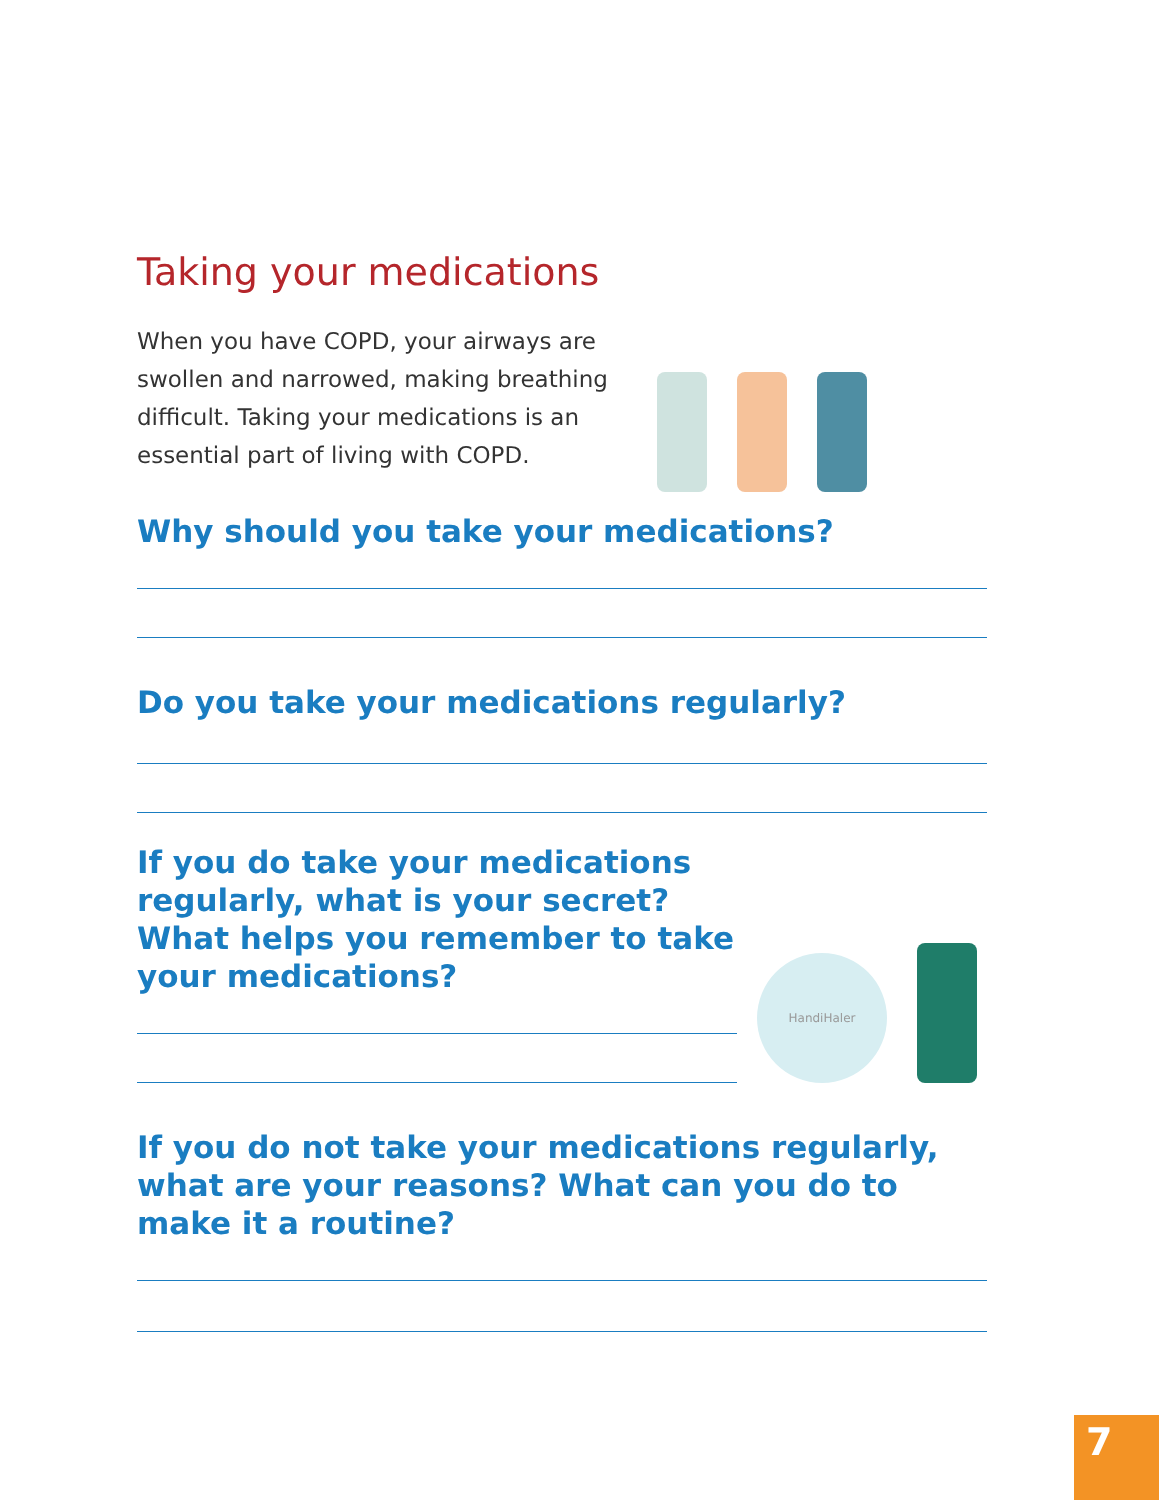Taking your medications
When you have COPD, your airways are swollen and narrowed, making breathing difficult. Taking your medications is an essential part of living with COPD.
Why should you take your medications?
Do you take your medications regularly?
If you do take your medications regularly, what is your secret? What helps you remember to take your medications?
HandiHaler
If you do not take your medications regularly, what are your reasons? What can you do to make it a routine?
7